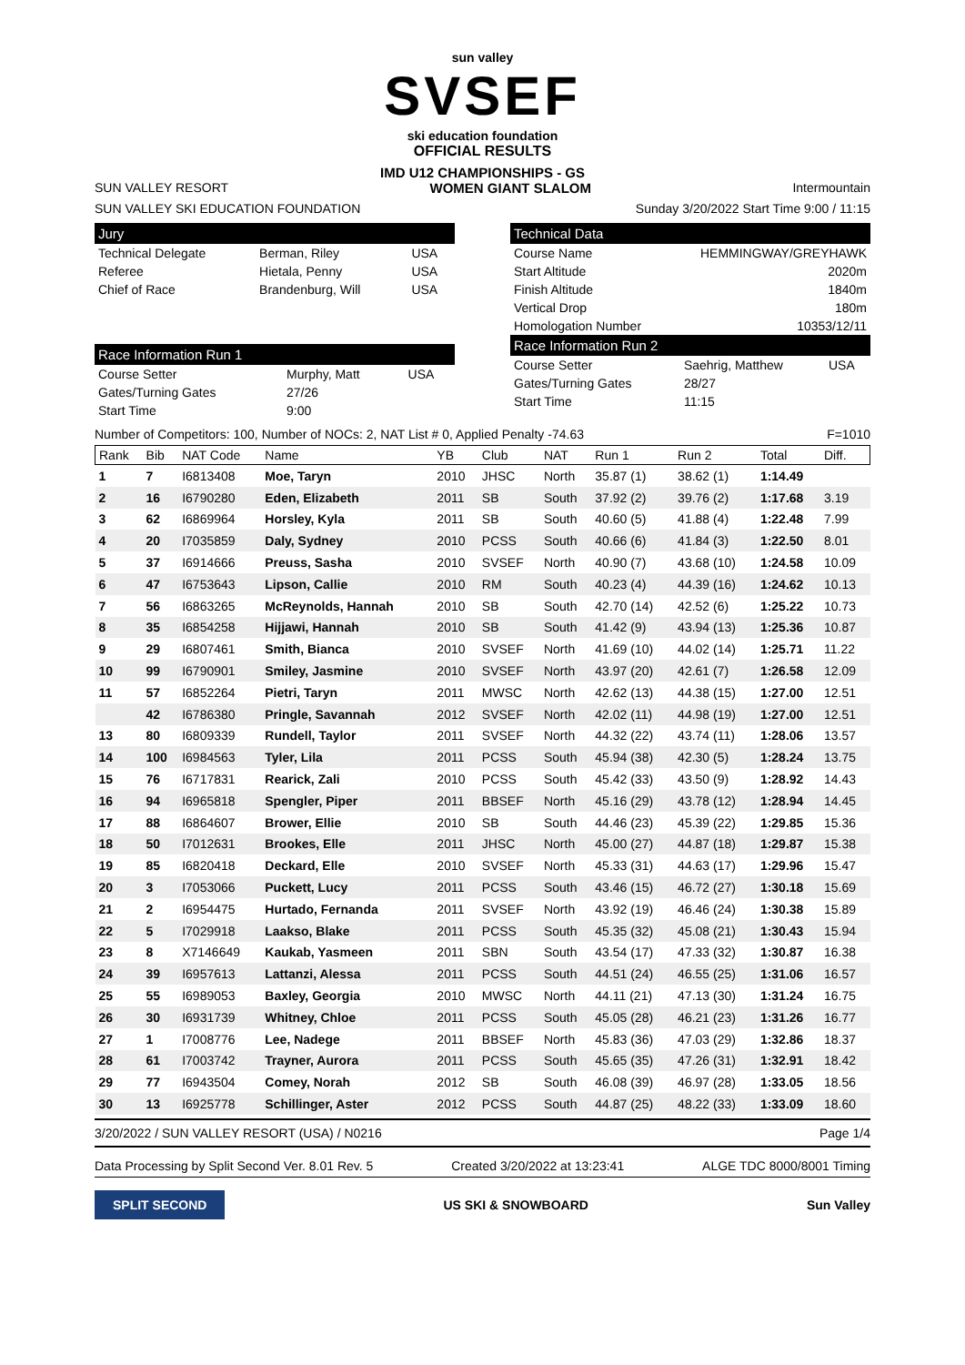sun valley
SVSEF
ski education foundation
OFFICIAL RESULTS
IMD U12 CHAMPIONSHIPS - GS
SUN VALLEY RESORT WOMEN GIANT SLALOM Intermountain
SUN VALLEY SKI EDUCATION FOUNDATION Sunday 3/20/2022 Start Time 9:00 / 11:15
Jury
| Technical Delegate | Berman, Riley | USA |
| Referee | Hietala, Penny | USA |
| Chief of Race | Brandenburg, Will | USA |
Race Information Run 1
| Course Setter | Murphy, Matt | USA |
| Gates/Turning Gates | 27/26 | |
| Start Time | 9:00 | |
Technical Data
| Course Name | HEMMINGWAY/GREYHAWK |
| Start Altitude | 2020m |
| Finish Altitude | 1840m |
| Vertical Drop | 180m |
| Homologation Number | 10353/12/11 |
Race Information Run 2
| Course Setter | Saehrig, Matthew | USA |
| Gates/Turning Gates | 28/27 | |
| Start Time | 11:15 | |
Number of Competitors: 100, Number of NOCs: 2, NAT List # 0, Applied Penalty -74.63 F=1010
| Rank | Bib | NAT Code | Name | YB | Club | NAT | Run 1 | Run 2 | Total | Diff. |
| --- | --- | --- | --- | --- | --- | --- | --- | --- | --- | --- |
| 1 | 7 | I6813408 | Moe, Taryn | 2010 | JHSC | North | 35.87 (1) | 38.62 (1) | 1:14.49 | |
| 2 | 16 | I6790280 | Eden, Elizabeth | 2011 | SB | South | 37.92 (2) | 39.76 (2) | 1:17.68 | 3.19 |
| 3 | 62 | I6869964 | Horsley, Kyla | 2011 | SB | South | 40.60 (5) | 41.88 (4) | 1:22.48 | 7.99 |
| 4 | 20 | I7035859 | Daly, Sydney | 2010 | PCSS | South | 40.66 (6) | 41.84 (3) | 1:22.50 | 8.01 |
| 5 | 37 | I6914666 | Preuss, Sasha | 2010 | SVSEF | North | 40.90 (7) | 43.68 (10) | 1:24.58 | 10.09 |
| 6 | 47 | I6753643 | Lipson, Callie | 2010 | RM | South | 40.23 (4) | 44.39 (16) | 1:24.62 | 10.13 |
| 7 | 56 | I6863265 | McReynolds, Hannah | 2010 | SB | South | 42.70 (14) | 42.52 (6) | 1:25.22 | 10.73 |
| 8 | 35 | I6854258 | Hijjawi, Hannah | 2010 | SB | South | 41.42 (9) | 43.94 (13) | 1:25.36 | 10.87 |
| 9 | 29 | I6807461 | Smith, Bianca | 2010 | SVSEF | North | 41.69 (10) | 44.02 (14) | 1:25.71 | 11.22 |
| 10 | 99 | I6790901 | Smiley, Jasmine | 2010 | SVSEF | North | 43.97 (20) | 42.61 (7) | 1:26.58 | 12.09 |
| 11 | 57 | I6852264 | Pietri, Taryn | 2011 | MWSC | North | 42.62 (13) | 44.38 (15) | 1:27.00 | 12.51 |
| | 42 | I6786380 | Pringle, Savannah | 2012 | SVSEF | North | 42.02 (11) | 44.98 (19) | 1:27.00 | 12.51 |
| 13 | 80 | I6809339 | Rundell, Taylor | 2011 | SVSEF | North | 44.32 (22) | 43.74 (11) | 1:28.06 | 13.57 |
| 14 | 100 | I6984563 | Tyler, Lila | 2011 | PCSS | South | 45.94 (38) | 42.30 (5) | 1:28.24 | 13.75 |
| 15 | 76 | I6717831 | Rearick, Zali | 2010 | PCSS | South | 45.42 (33) | 43.50 (9) | 1:28.92 | 14.43 |
| 16 | 94 | I6965818 | Spengler, Piper | 2011 | BBSEF | North | 45.16 (29) | 43.78 (12) | 1:28.94 | 14.45 |
| 17 | 88 | I6864607 | Brower, Ellie | 2010 | SB | South | 44.46 (23) | 45.39 (22) | 1:29.85 | 15.36 |
| 18 | 50 | I7012631 | Brookes, Elle | 2011 | JHSC | North | 45.00 (27) | 44.87 (18) | 1:29.87 | 15.38 |
| 19 | 85 | I6820418 | Deckard, Elle | 2010 | SVSEF | North | 45.33 (31) | 44.63 (17) | 1:29.96 | 15.47 |
| 20 | 3 | I7053066 | Puckett, Lucy | 2011 | PCSS | South | 43.46 (15) | 46.72 (27) | 1:30.18 | 15.69 |
| 21 | 2 | I6954475 | Hurtado, Fernanda | 2011 | SVSEF | North | 43.92 (19) | 46.46 (24) | 1:30.38 | 15.89 |
| 22 | 5 | I7029918 | Laakso, Blake | 2011 | PCSS | South | 45.35 (32) | 45.08 (21) | 1:30.43 | 15.94 |
| 23 | 8 | X7146649 | Kaukab, Yasmeen | 2011 | SBN | South | 43.54 (17) | 47.33 (32) | 1:30.87 | 16.38 |
| 24 | 39 | I6957613 | Lattanzi, Alessa | 2011 | PCSS | South | 44.51 (24) | 46.55 (25) | 1:31.06 | 16.57 |
| 25 | 55 | I6989053 | Baxley, Georgia | 2010 | MWSC | North | 44.11 (21) | 47.13 (30) | 1:31.24 | 16.75 |
| 26 | 30 | I6931739 | Whitney, Chloe | 2011 | PCSS | South | 45.05 (28) | 46.21 (23) | 1:31.26 | 16.77 |
| 27 | 1 | I7008776 | Lee, Nadege | 2011 | BBSEF | North | 45.83 (36) | 47.03 (29) | 1:32.86 | 18.37 |
| 28 | 61 | I7003742 | Trayner, Aurora | 2011 | PCSS | South | 45.65 (35) | 47.26 (31) | 1:32.91 | 18.42 |
| 29 | 77 | I6943504 | Comey, Norah | 2012 | SB | South | 46.08 (39) | 46.97 (28) | 1:33.05 | 18.56 |
| 30 | 13 | I6925778 | Schillinger, Aster | 2012 | PCSS | South | 44.87 (25) | 48.22 (33) | 1:33.09 | 18.60 |
3/20/2022 / SUN VALLEY RESORT (USA) / N0216 Page 1/4
Data Processing by Split Second Ver. 8.01 Rev. 5 Created 3/20/2022 at 13:23:41 ALGE TDC 8000/8001 Timing
SPLIT SECOND
US SKI & SNOWBOARD Sun Valley